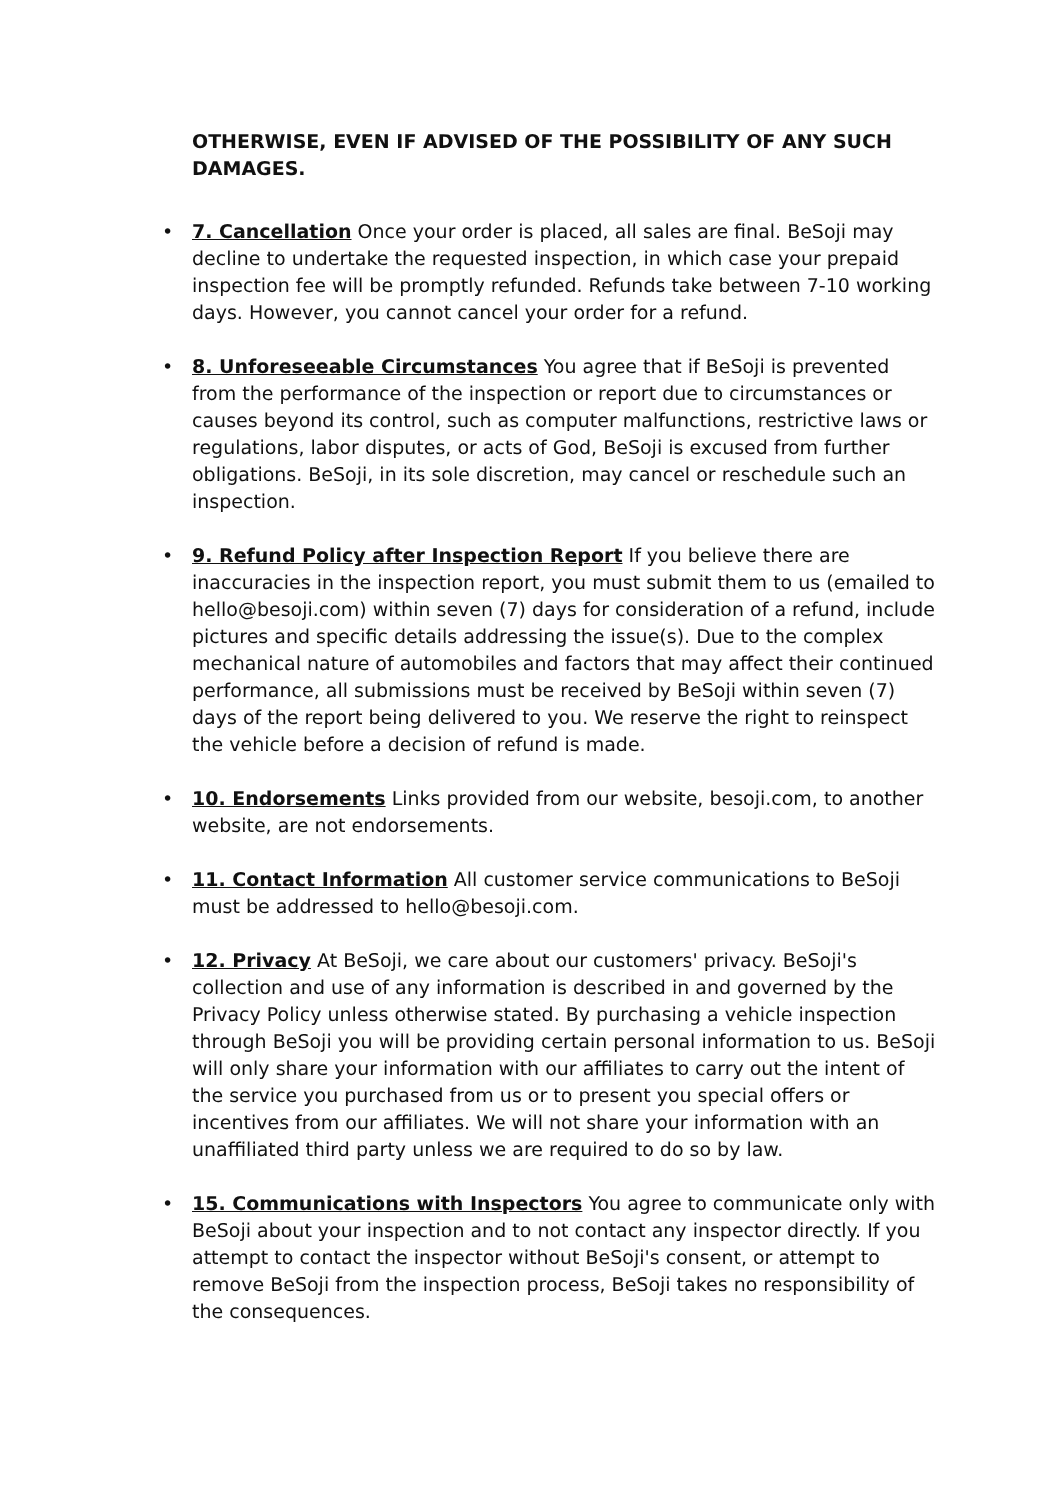OTHERWISE, EVEN IF ADVISED OF THE POSSIBILITY OF ANY SUCH DAMAGES.
• 7. Cancellation Once your order is placed, all sales are final. BeSoji may decline to undertake the requested inspection, in which case your prepaid inspection fee will be promptly refunded. Refunds take between 7-10 working days. However, you cannot cancel your order for a refund.
• 8. Unforeseeable Circumstances You agree that if BeSoji is prevented from the performance of the inspection or report due to circumstances or causes beyond its control, such as computer malfunctions, restrictive laws or regulations, labor disputes, or acts of God, BeSoji is excused from further obligations. BeSoji, in its sole discretion, may cancel or reschedule such an inspection.
• 9. Refund Policy after Inspection Report If you believe there are inaccuracies in the inspection report, you must submit them to us (emailed to hello@besoji.com) within seven (7) days for consideration of a refund, include pictures and specific details addressing the issue(s). Due to the complex mechanical nature of automobiles and factors that may affect their continued performance, all submissions must be received by BeSoji within seven (7) days of the report being delivered to you. We reserve the right to reinspect the vehicle before a decision of refund is made.
• 10. Endorsements Links provided from our website, besoji.com, to another website, are not endorsements.
• 11. Contact Information All customer service communications to BeSoji must be addressed to hello@besoji.com.
• 12. Privacy At BeSoji, we care about our customers' privacy. BeSoji's collection and use of any information is described in and governed by the Privacy Policy unless otherwise stated. By purchasing a vehicle inspection through BeSoji you will be providing certain personal information to us. BeSoji will only share your information with our affiliates to carry out the intent of the service you purchased from us or to present you special offers or incentives from our affiliates. We will not share your information with an unaffiliated third party unless we are required to do so by law.
• 15. Communications with Inspectors You agree to communicate only with BeSoji about your inspection and to not contact any inspector directly. If you attempt to contact the inspector without BeSoji's consent, or attempt to remove BeSoji from the inspection process, BeSoji takes no responsibility of the consequences.